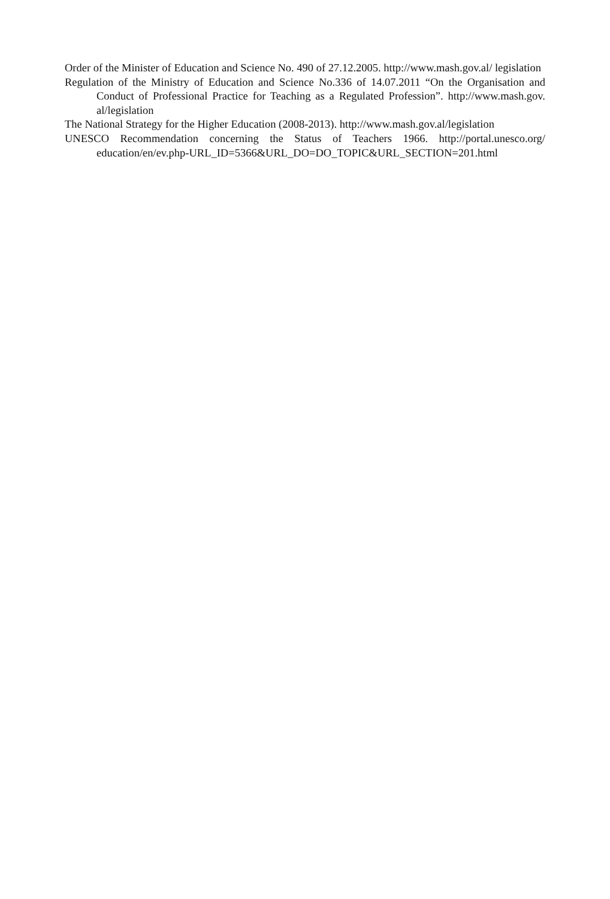Order of the Minister of Education and Science No. 490 of 27.12.2005. http://www.mash.gov.al/ legislation
Regulation of the Ministry of Education and Science No.336 of 14.07.2011 “On the Organisation and Conduct of Professional Practice for Teaching as a Regulated Profession”. http://www.mash.gov. al/legislation
The National Strategy for the Higher Education (2008-2013). http://www.mash.gov.al/legislation
UNESCO Recommendation concerning the Status of Teachers 1966. http://portal.unesco.org/ education/en/ev.php-URL_ID=5366&URL_DO=DO_TOPIC&URL_SECTION=201.html